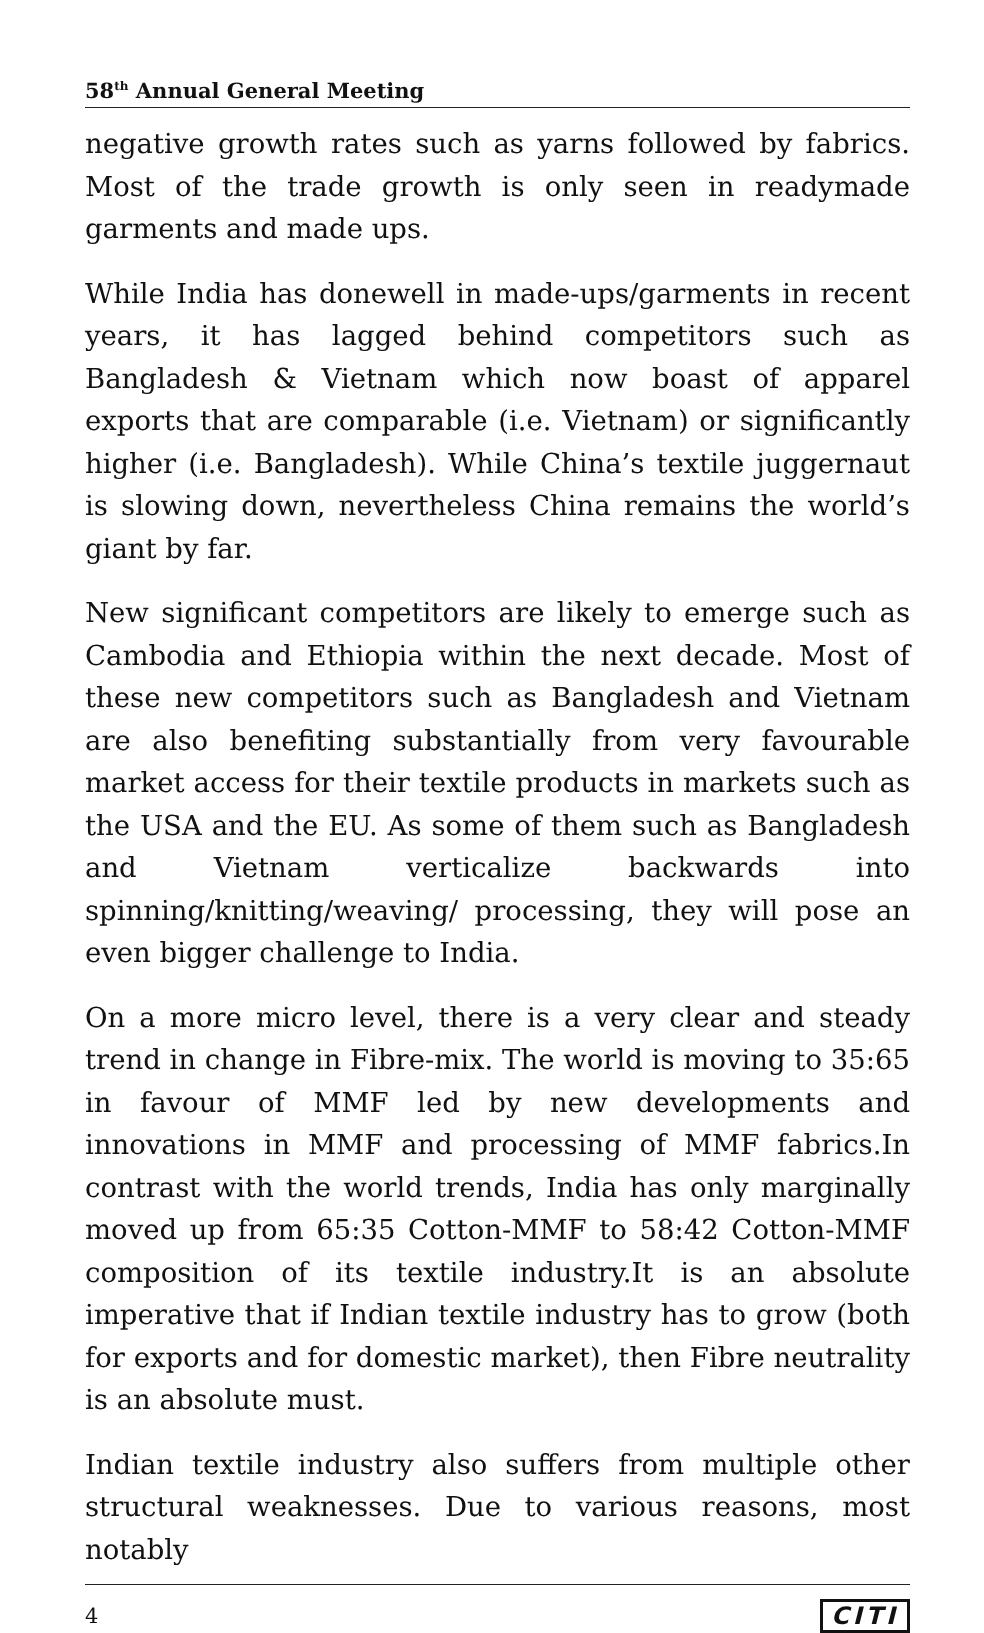58<sup>th</sup> Annual General Meeting
negative growth rates such as yarns followed by fabrics. Most of the trade growth is only seen in readymade garments and made ups.
While India has donewell in made-ups/garments in recent years, it has lagged behind competitors such as Bangladesh & Vietnam which now boast of apparel exports that are comparable (i.e. Vietnam) or significantly higher (i.e. Bangladesh). While China’s textile juggernaut is slowing down, nevertheless China remains the world’s giant by far.
New significant competitors are likely to emerge such as Cambodia and Ethiopia within the next decade. Most of these new competitors such as Bangladesh and Vietnam are also benefiting substantially from very favourable market access for their textile products in markets such as the USA and the EU. As some of them such as Bangladesh and Vietnam verticalize backwards into spinning/knitting/weaving/ processing, they will pose an even bigger challenge to India.
On a more micro level, there is a very clear and steady trend in change in Fibre-mix. The world is moving to 35:65 in favour of MMF led by new developments and innovations in MMF and processing of MMF fabrics.In contrast with the world trends, India has only marginally moved up from 65:35 Cotton-MMF to 58:42 Cotton-MMF composition of its textile industry.It is an absolute imperative that if Indian textile industry has to grow (both for exports and for domestic market), then Fibre neutrality is an absolute must.
Indian textile industry also suffers from multiple other structural weaknesses. Due to various reasons, most notably
4 CITI